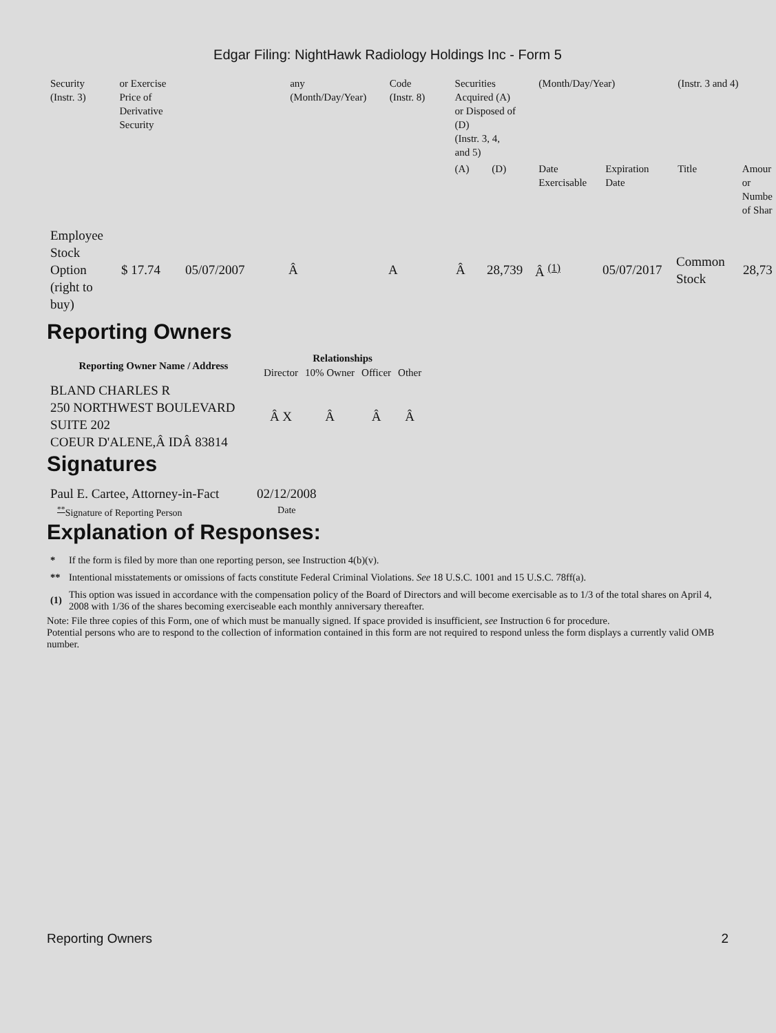Edgar Filing: NightHawk Radiology Holdings Inc - Form 5
| Security (Instr. 3) | or Exercise Price of Derivative Security | | any (Month/Day/Year) | Code (Instr. 8) | Securities Acquired (A) or Disposed of (D) (Instr. 3, 4, and 5) | | (Month/Day/Year) | | (Instr. 3 and 4) | |
| | | | | | (A) | (D) | Date Exercisable | Expiration Date | Title | Amour or Numbe of Shar |
| Employee Stock Option (right to buy) | $ 17.74 | 05/07/2007 | Â | A | Â | 28,739 | Â <sup>(1)</sup> | 05/07/2017 | Common Stock | 28,73 |
Reporting Owners
| Reporting Owner Name / Address | Relationships | | | |
| --- | --- | --- | --- | --- |
| | Director | 10% Owner | Officer | Other |
| BLAND CHARLES R 250 NORTHWEST BOULEVARD SUITE 202 COEUR D'ALENE,Â IDÂ 83814 | Â X | Â | Â | Â |
Signatures
| Paul E. Cartee, Attorney-in-Fact | 02/12/2008 |
| <sup>**</sup> Signature of Reporting Person | Date |
Explanation of Responses:
| * | If the form is filed by more than one reporting person, see Instruction 4(b)(v). |
| ** | Intentional misstatements or omissions of facts constitute Federal Criminal Violations. See 18 U.S.C. 1001 and 15 U.S.C. 78ff(a). |
| (1) | This option was issued in accordance with the compensation policy of the Board of Directors and will become exercisable as to 1/3 of the total shares on April 4, 2008 with 1/36 of the shares becoming exerciseable each monthly anniversary thereafter. |
Note: File three copies of this Form, one of which must be manually signed. If space provided is insufficient, see Instruction 6 for procedure.
Potential persons who are to respond to the collection of information contained in this form are not required to respond unless the form displays a currently valid OMB number.
Reporting Owners 2